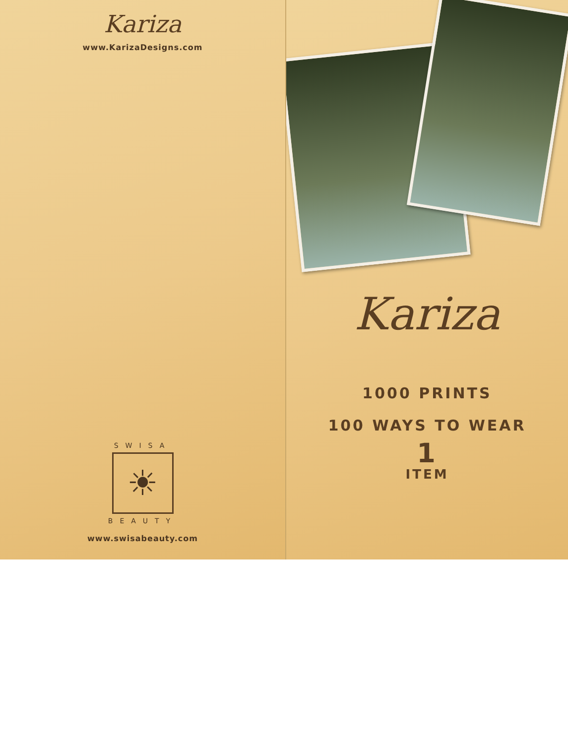Kariza
www.KarizaDesigns.com
SWISA
☀
BEAUTY
www.swisabeauty.com
Kariza
1000 PRINTS
100 WAYS TO WEAR
1
ITEM